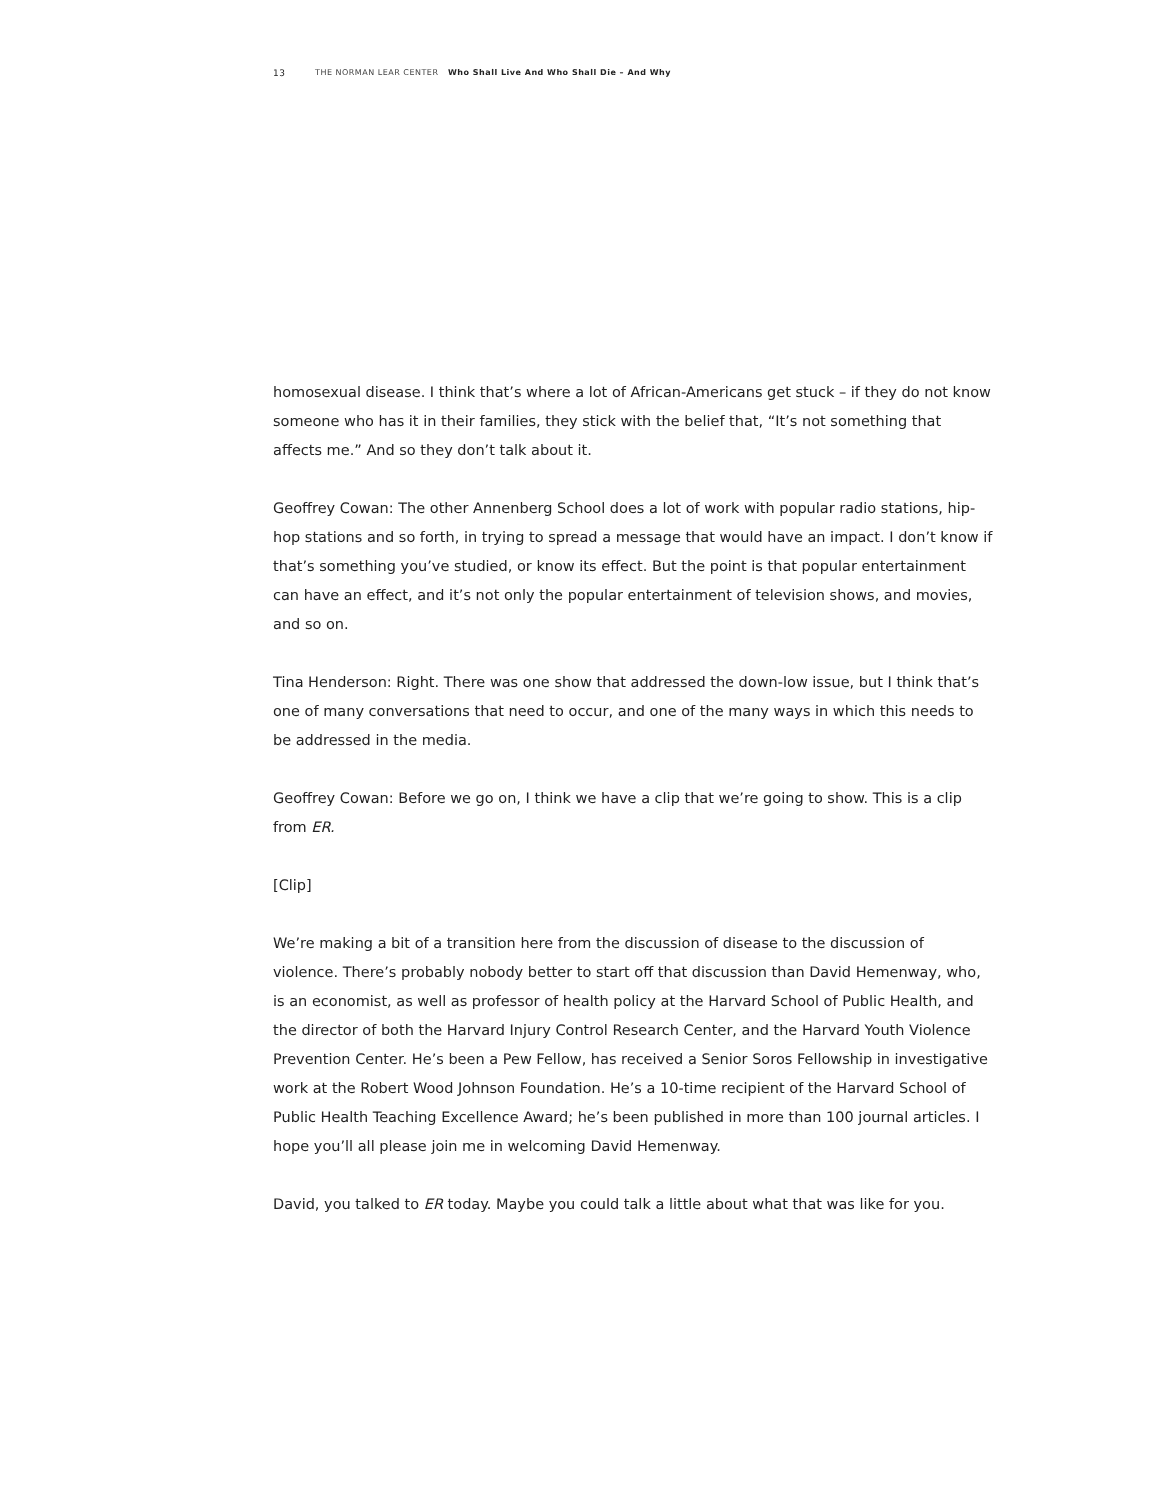13 THE NORMAN LEAR CENTER Who Shall Live And Who Shall Die – And Why
homosexual disease. I think that’s where a lot of African-Americans get stuck – if they do not know someone who has it in their families, they stick with the belief that, “It’s not something that affects me.” And so they don’t talk about it.
Geoffrey Cowan: The other Annenberg School does a lot of work with popular radio stations, hip-hop stations and so forth, in trying to spread a message that would have an impact. I don’t know if that’s something you’ve studied, or know its effect. But the point is that popular entertainment can have an effect, and it’s not only the popular entertainment of television shows, and movies, and so on.
Tina Henderson: Right. There was one show that addressed the down-low issue, but I think that’s one of many conversations that need to occur, and one of the many ways in which this needs to be addressed in the media.
Geoffrey Cowan: Before we go on, I think we have a clip that we’re going to show. This is a clip from ER.
[Clip]
We’re making a bit of a transition here from the discussion of disease to the discussion of violence. There’s probably nobody better to start off that discussion than David Hemenway, who, is an economist, as well as professor of health policy at the Harvard School of Public Health, and the director of both the Harvard Injury Control Research Center, and the Harvard Youth Violence Prevention Center. He’s been a Pew Fellow, has received a Senior Soros Fellowship in investigative work at the Robert Wood Johnson Foundation. He’s a 10-time recipient of the Harvard School of Public Health Teaching Excellence Award; he’s been published in more than 100 journal articles. I hope you’ll all please join me in welcoming David Hemenway.
David, you talked to ER today. Maybe you could talk a little about what that was like for you.